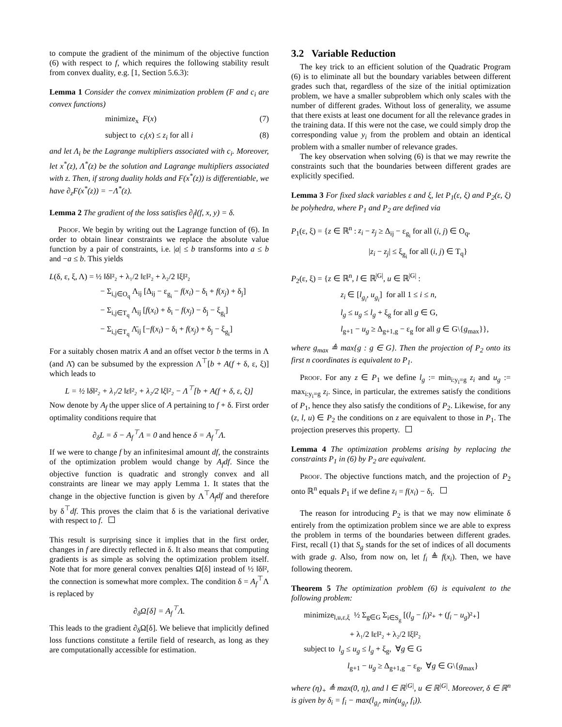to compute the gradient of the minimum of the objective function (6) with respect to f, which requires the following stability result from convex duality, e.g. [1, Section 5.6.3):
Lemma 1 Consider the convex minimization problem (F and c<sub>i</sub> are convex functions)
minimize<sub>x</sub> F(x) (7)
subject to c<sub>i</sub>(x) ≤ z<sub>i</sub> for all i (8)
and let Λ<sub>i</sub> be the Lagrange multipliers associated with c<sub>i</sub>. Moreover, let x<sup>*</sup>(z), Λ<sup>*</sup>(z) be the solution and Lagrange multipliers associated with z. Then, if strong duality holds and F(x<sup>*</sup>(z)) is differentiable, we have ∂<sub>z</sub>F(x<sup>*</sup>(z)) = −Λ<sup>*</sup>(z).
Lemma 2 The gradient of the loss satisfies ∂<sub>f</sub>l(f, x, y) = δ.
Proof. We begin by writing out the Lagrange function of (6). In order to obtain linear constraints we replace the absolute value function by a pair of constraints, i.e. |a| ≤ b transforms into a ≤ b and −a ≤ b. This yields
L(δ, ε, ξ, Λ) = ½ ‖δ‖²₂ + λ₁/2 ‖ε‖²₂ + λ₂/2 ‖ξ‖²₂
− Σ<sub>i,j∈O<sub>q</sub></sub> Λ<sub>ij</sub> [Δ<sub>ij</sub> − ε<sub>g<sub>i</sub></sub> − f(x<sub>i</sub>) − δ<sub>i</sub> + f(x<sub>j</sub>) + δ<sub>j</sub>]
− Σ<sub>i,j∈T<sub>q</sub></sub> Λ<sub>ij</sub> [f(x<sub>i</sub>) + δ<sub>i</sub> − f(x<sub>j</sub>) − δ<sub>j</sub> − ξ<sub>g<sub>i</sub></sub>]
− Σ<sub>i,j∈T<sub>q</sub></sub> Λ̄<sub>ij</sub> [−f(x<sub>i</sub>) − δ<sub>i</sub> + f(x<sub>j</sub>) + δ<sub>j</sub> − ξ<sub>g<sub>i</sub></sub>]
For a suitably chosen matrix A and an offset vector b the terms in Λ (and Λ̄) can be subsumed by the expression Λ<sup>⊤</sup>[b + A(f + δ, ε, ξ)] which leads to
L = ½ ‖δ‖²₂ + λ₁/2 ‖ε‖²₂ + λ₂/2 ‖ξ‖²₂ − Λ<sup>⊤</sup>[b + A(f + δ, ε, ξ)]
Now denote by A<sub>f</sub> the upper slice of A pertaining to f + δ. First order optimality conditions require that
∂<sub>δ</sub>L = δ − A<sub>f</sub><sup>⊤</sup>Λ = 0 and hence δ = A<sub>f</sub><sup>⊤</sup>Λ.
If we were to change f by an infinitesimal amount df, the constraints of the optimization problem would change by A<sub>f</sub>df. Since the objective function is quadratic and strongly convex and all constraints are linear we may apply Lemma 1. It states that the change in the objective function is given by Λ<sup>⊤</sup>A<sub>f</sub>df and therefore by δ<sup>⊤</sup>df. This proves the claim that δ is the variational derivative with respect to f.
This result is surprising since it implies that in the first order, changes in f are directly reflected in δ. It also means that computing gradients is as simple as solving the optimization problem itself. Note that for more general convex penalties Ω[δ] instead of ½ ‖δ‖², the connection is somewhat more complex. The condition δ = A<sub>f</sub><sup>⊤</sup>Λ is replaced by
∂<sub>δ</sub>Ω[δ] = A<sub>f</sub><sup>⊤</sup>Λ.
This leads to the gradient ∂<sub>δ</sub>Ω[δ]. We believe that implicitly defined loss functions constitute a fertile field of research, as long as they are computationally accessible for estimation.
3.2 Variable Reduction
The key trick to an efficient solution of the Quadratic Program (6) is to eliminate all but the boundary variables between different grades such that, regardless of the size of the initial optimization problem, we have a smaller subproblem which only scales with the number of different grades. Without loss of generality, we assume that there exists at least one document for all the relevance grades in the training data. If this were not the case, we could simply drop the corresponding value y<sub>i</sub> from the problem and obtain an identical problem with a smaller number of relevance grades.
The key observation when solving (6) is that we may rewrite the constraints such that the boundaries between different grades are explicitly specified.
Lemma 3 For fixed slack variables ε and ξ, let P<sub>1</sub>(ε, ξ) and P<sub>2</sub>(ε, ξ) be polyhedra, where P<sub>1</sub> and P<sub>2</sub> are defined via
P<sub>1</sub>(ε, ξ) = {z ∈ ℝ<sup>n</sup> : z<sub>i</sub> − z<sub>j</sub> ≥ Δ<sub>ij</sub> − ε<sub>g<sub>i</sub></sub> for all (i, j) ∈ O<sub>q</sub>,
|z<sub>i</sub> − z<sub>j</sub>| ≤ ξ<sub>g<sub>i</sub></sub> for all (i, j) ∈ T<sub>q</sub>}
P<sub>2</sub>(ε, ξ) = {z ∈ ℝ<sup>n</sup>, l ∈ ℝ<sup>|G|</sup>, u ∈ ℝ<sup>|G|</sup> :
z<sub>i</sub> ∈ [l<sub>g<sub>i</sub></sub>, u<sub>g<sub>i</sub></sub>] for all 1 ≤ i ≤ n,
l<sub>g</sub> ≤ u<sub>g</sub> ≤ l<sub>g</sub> + ξ<sub>g</sub> for all g ∈ G,
l<sub>g+1</sub> − u<sub>g</sub> ≥ Δ<sub>g+1,g</sub> − ε<sub>g</sub> for all g ∈ G\{g<sub>max</sub>}},
where g<sub>max</sub> ≜ max{g : g ∈ G}. Then the projection of P<sub>2</sub> onto its first n coordinates is equivalent to P<sub>1</sub>.
Proof. For any z ∈ P<sub>1</sub> we define l<sub>g</sub> := min<sub>i:y<sub>i</sub>=g</sub> z<sub>i</sub> and u<sub>g</sub> := max<sub>i:y<sub>i</sub>=g</sub> z<sub>i</sub>. Since, in particular, the extremes satisfy the conditions of P<sub>1</sub>, hence they also satisfy the conditions of P<sub>2</sub>. Likewise, for any (z, l, u) ∈ P<sub>2</sub> the conditions on z are equivalent to those in P<sub>1</sub>. The projection preserves this property.
Lemma 4 The optimization problems arising by replacing the constraints P<sub>1</sub> in (6) by P<sub>2</sub> are equivalent.
Proof. The objective functions match, and the projection of P<sub>2</sub> onto ℝ<sup>n</sup> equals P<sub>1</sub> if we define z<sub>i</sub> = f(x<sub>i</sub>) − δ<sub>i</sub>.
The reason for introducing P<sub>2</sub> is that we may now eliminate δ entirely from the optimization problem since we are able to express the problem in terms of the boundaries between different grades. First, recall (1) that S<sub>g</sub> stands for the set of indices of all documents with grade g. Also, from now on, let f<sub>i</sub> ≜ f(x<sub>i</sub>). Then, we have following theorem.
Theorem 5 The optimization problem (6) is equivalent to the following problem:
minimize<sub>l,u,ε,ξ</sub> ½ Σ<sub>g∈G</sub> Σ<sub>i∈S<sub>g</sub></sub> [(l<sub>g</sub> − f<sub>i</sub>)²₊ + (f<sub>i</sub> − u<sub>g</sub>)²₊]
+ λ₁/2 ‖ε‖²₂ + λ₂/2 ‖ξ‖²₂
subject to l<sub>g</sub> ≤ u<sub>g</sub> ≤ l<sub>g</sub> + ξ<sub>g</sub>, ∀g ∈ G
l<sub>g+1</sub> − u<sub>g</sub> ≥ Δ<sub>g+1,g</sub> − ε<sub>g</sub>, ∀g ∈ G\{g<sub>max</sub>}
where (η)<sub>+</sub> ≜ max(0, η), and l ∈ ℝ<sup>|G|</sup>, u ∈ ℝ<sup>|G|</sup>. Moreover, δ ∈ ℝ<sup>n</sup> is given by δ<sub>i</sub> = f<sub>i</sub> − max(l<sub>g<sub>i</sub></sub>, min(u<sub>g<sub>i</sub></sub>, f<sub>i</sub>)).